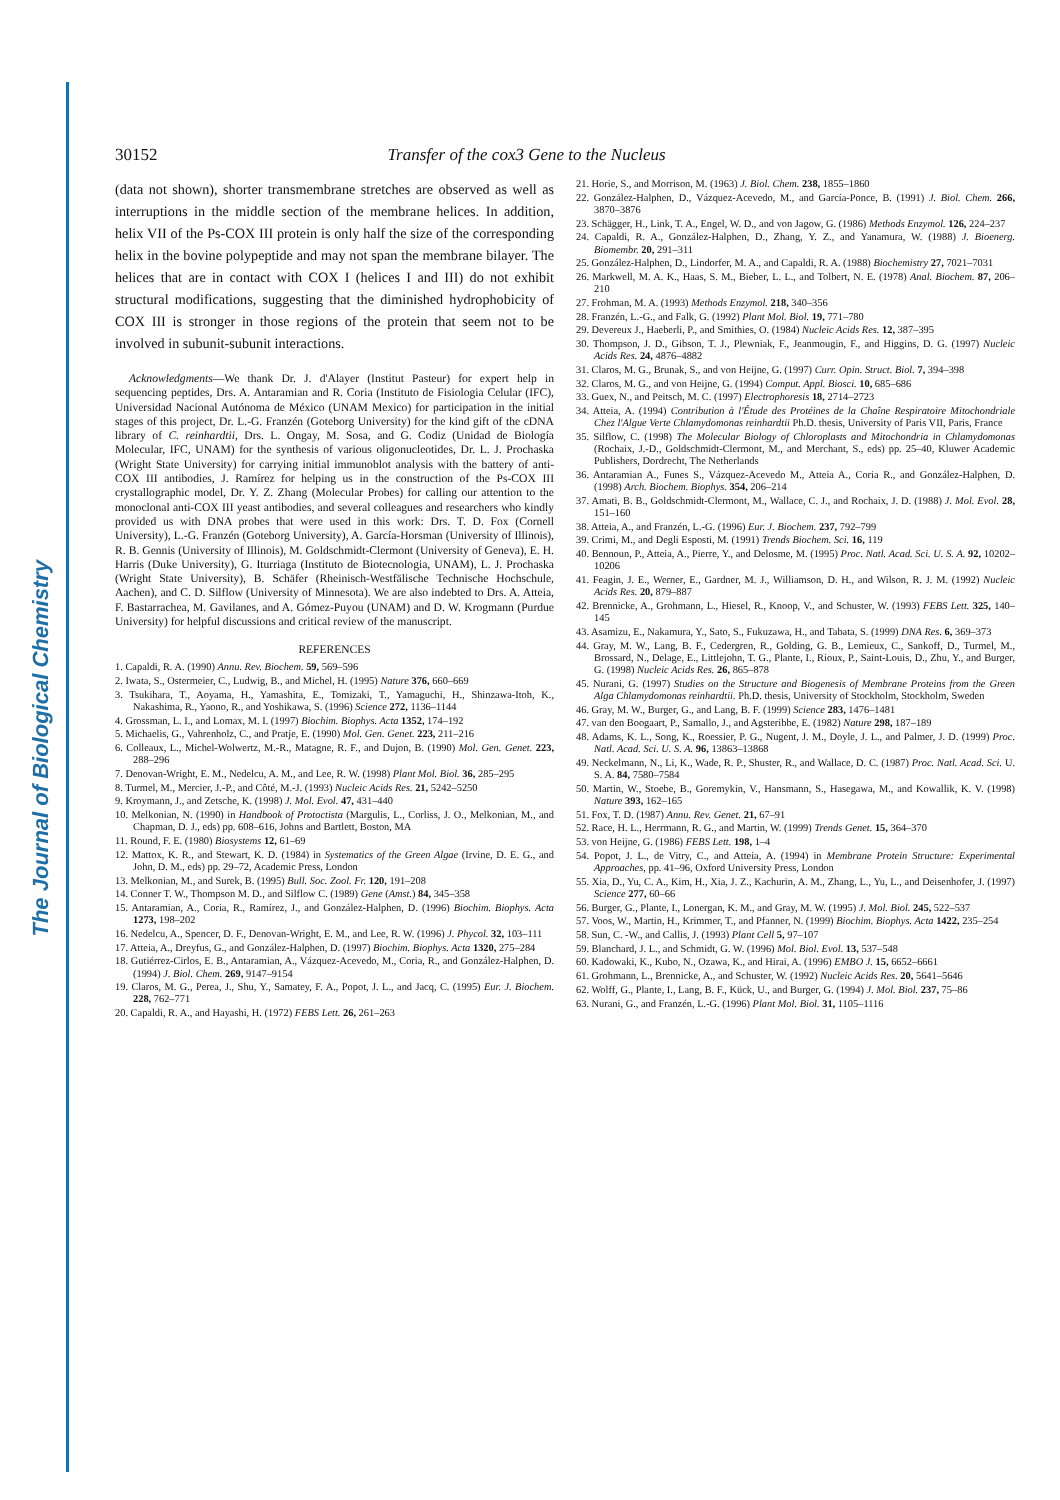The Journal of Biological Chemistry
30152 Transfer of the cox3 Gene to the Nucleus
(data not shown), shorter transmembrane stretches are observed as well as interruptions in the middle section of the membrane helices. In addition, helix VII of the Ps-COX III protein is only half the size of the corresponding helix in the bovine polypeptide and may not span the membrane bilayer. The helices that are in contact with COX I (helices I and III) do not exhibit structural modifications, suggesting that the diminished hydrophobicity of COX III is stronger in those regions of the protein that seem not to be involved in subunit-subunit interactions.
Acknowledgments—We thank Dr. J. d'Alayer (Institut Pasteur) for expert help in sequencing peptides, Drs. A. Antaramian and R. Coria (Instituto de Fisiologia Celular (IFC), Universidad Nacional Autónoma de México (UNAM Mexico) for participation in the initial stages of this project, Dr. L.-G. Franzén (Goteborg University) for the kind gift of the cDNA library of C. reinhardtii, Drs. L. Ongay, M. Sosa, and G. Codiz (Unidad de Biología Molecular, IFC, UNAM) for the synthesis of various oligonucleotides, Dr. L. J. Prochaska (Wright State University) for carrying initial immunoblot analysis with the battery of anti-COX III antibodies, J. Ramírez for helping us in the construction of the Ps-COX III crystallographic model, Dr. Y. Z. Zhang (Molecular Probes) for calling our attention to the monoclonal anti-COX III yeast antibodies, and several colleagues and researchers who kindly provided us with DNA probes that were used in this work: Drs. T. D. Fox (Cornell University), L.-G. Franzén (Goteborg University), A. García-Horsman (University of Illinois), R. B. Gennis (University of Illinois), M. Goldschmidt-Clermont (University of Geneva), E. H. Harris (Duke University), G. Iturriaga (Instituto de Biotecnologia, UNAM), L. J. Prochaska (Wright State University), B. Schäfer (Rheinisch-Westfälische Technische Hochschule, Aachen), and C. D. Silflow (University of Minnesota). We are also indebted to Drs. A. Atteia, F. Bastarrachea, M. Gavilanes, and A. Gómez-Puyou (UNAM) and D. W. Krogmann (Purdue University) for helpful discussions and critical review of the manuscript.
REFERENCES
1. Capaldi, R. A. (1990) Annu. Rev. Biochem. 59, 569–596
2. Iwata, S., Ostermeier, C., Ludwig, B., and Michel, H. (1995) Nature 376, 660–669
3. Tsukihara, T., Aoyama, H., Yamashita, E., Tomizaki, T., Yamaguchi, H., Shinzawa-Itoh, K., Nakashima, R., Yaono, R., and Yoshikawa, S. (1996) Science 272, 1136–1144
4. Grossman, L. I., and Lomax, M. I. (1997) Biochim. Biophys. Acta 1352, 174–192
5. Michaelis, G., Vahrenholz, C., and Pratje, E. (1990) Mol. Gen. Genet. 223, 211–216
6. Colleaux, L., Michel-Wolwertz, M.-R., Matagne, R. F., and Dujon, B. (1990) Mol. Gen. Genet. 223, 288–296
7. Denovan-Wright, E. M., Nedelcu, A. M., and Lee, R. W. (1998) Plant Mol. Biol. 36, 285–295
8. Turmel, M., Mercier, J.-P., and Côté, M.-J. (1993) Nucleic Acids Res. 21, 5242–5250
9. Kroymann, J., and Zetsche, K. (1998) J. Mol. Evol. 47, 431–440
10. Melkonian, N. (1990) in Handbook of Protoctista (Margulis, L., Corliss, J. O., Melkonian, M., and Chapman, D. J., eds) pp. 608–616, Johns and Bartlett, Boston, MA
11. Round, F. E. (1980) Biosystems 12, 61–69
12. Mattox, K. R., and Stewart, K. D. (1984) in Systematics of the Green Algae (Irvine, D. E. G., and John, D. M., eds) pp. 29–72, Academic Press, London
13. Melkonian, M., and Surek, B. (1995) Bull. Soc. Zool. Fr. 120, 191–208
14. Conner T. W., Thompson M. D., and Silflow C. (1989) Gene (Amst.) 84, 345–358
15. Antaramian, A., Coria, R., Ramírez, J., and González-Halphen, D. (1996) Biochim. Biophys. Acta 1273, 198–202
16. Nedelcu, A., Spencer, D. F., Denovan-Wright, E. M., and Lee, R. W. (1996) J. Phycol. 32, 103–111
17. Atteia, A., Dreyfus, G., and González-Halphen, D. (1997) Biochim. Biophys. Acta 1320, 275–284
18. Gutiérrez-Cirlos, E. B., Antaramian, A., Vázquez-Acevedo, M., Coria, R., and González-Halphen, D. (1994) J. Biol. Chem. 269, 9147–9154
19. Claros, M. G., Perea, J., Shu, Y., Samatey, F. A., Popot, J. L., and Jacq, C. (1995) Eur. J. Biochem. 228, 762–771
20. Capaldi, R. A., and Hayashi, H. (1972) FEBS Lett. 26, 261–263
21. Horie, S., and Morrison, M. (1963) J. Biol. Chem. 238, 1855–1860
22. González-Halphen, D., Vázquez-Acevedo, M., and García-Ponce, B. (1991) J. Biol. Chem. 266, 3870–3876
23. Schägger, H., Link, T. A., Engel, W. D., and von Jagow, G. (1986) Methods Enzymol. 126, 224–237
24. Capaldi, R. A., González-Halphen, D., Zhang, Y. Z., and Yanamura, W. (1988) J. Bioenerg. Biomembr. 20, 291–311
25. González-Halphen, D., Lindorfer, M. A., and Capaldi, R. A. (1988) Biochemistry 27, 7021–7031
26. Markwell, M. A. K., Haas, S. M., Bieber, L. L., and Tolbert, N. E. (1978) Anal. Biochem. 87, 206–210
27. Frohman, M. A. (1993) Methods Enzymol. 218, 340–356
28. Franzén, L.-G., and Falk, G. (1992) Plant Mol. Biol. 19, 771–780
29. Devereux J., Haeberli, P., and Smithies, O. (1984) Nucleic Acids Res. 12, 387–395
30. Thompson, J. D., Gibson, T. J., Plewniak, F., Jeanmougin, F., and Higgins, D. G. (1997) Nucleic Acids Res. 24, 4876–4882
31. Claros, M. G., Brunak, S., and von Heijne, G. (1997) Curr. Opin. Struct. Biol. 7, 394–398
32. Claros, M. G., and von Heijne, G. (1994) Comput. Appl. Biosci. 10, 685–686
33. Guex, N., and Peitsch, M. C. (1997) Electrophoresis 18, 2714–2723
34. Atteia, A. (1994) Contribution à l'Étude des Protéines de la Chaîne Respiratoire Mitochondriale Chez l'Algue Verte Chlamydomonas reinhardtii Ph.D. thesis, University of Paris VII, Paris, France
35. Silflow, C. (1998) The Molecular Biology of Chloroplasts and Mitochondria in Chlamydomonas (Rochaix, J.-D., Goldschmidt-Clermont, M., and Merchant, S., eds) pp. 25–40, Kluwer Academic Publishers, Dordrecht, The Netherlands
36. Antaramian A., Funes S., Vázquez-Acevedo M., Atteia A., Coria R., and González-Halphen, D. (1998) Arch. Biochem. Biophys. 354, 206–214
37. Amati, B. B., Goldschmidt-Clermont, M., Wallace, C. J., and Rochaix, J. D. (1988) J. Mol. Evol. 28, 151–160
38. Atteia, A., and Franzén, L.-G. (1996) Eur. J. Biochem. 237, 792–799
39. Crimi, M., and Degli Esposti, M. (1991) Trends Biochem. Sci. 16, 119
40. Bennoun, P., Atteia, A., Pierre, Y., and Delosme, M. (1995) Proc. Natl. Acad. Sci. U. S. A. 92, 10202–10206
41. Feagin, J. E., Werner, E., Gardner, M. J., Williamson, D. H., and Wilson, R. J. M. (1992) Nucleic Acids Res. 20, 879–887
42. Brennicke, A., Grohmann, L., Hiesel, R., Knoop, V., and Schuster, W. (1993) FEBS Lett. 325, 140–145
43. Asamizu, E., Nakamura, Y., Sato, S., Fukuzawa, H., and Tabata, S. (1999) DNA Res. 6, 369–373
44. Gray, M. W., Lang, B. F., Cedergren, R., Golding, G. B., Lemieux, C., Sankoff, D., Turmel, M., Brossard, N., Delage, E., Littlejohn, T. G., Plante, I., Rioux, P., Saint-Louis, D., Zhu, Y., and Burger, G. (1998) Nucleic Acids Res. 26, 865–878
45. Nurani, G. (1997) Studies on the Structure and Biogenesis of Membrane Proteins from the Green Alga Chlamydomonas reinhardtii. Ph.D. thesis, University of Stockholm, Stockholm, Sweden
46. Gray, M. W., Burger, G., and Lang, B. F. (1999) Science 283, 1476–1481
47. van den Boogaart, P., Samallo, J., and Agsteribbe, E. (1982) Nature 298, 187–189
48. Adams, K. L., Song, K., Roessier, P. G., Nugent, J. M., Doyle, J. L., and Palmer, J. D. (1999) Proc. Natl. Acad. Sci. U. S. A. 96, 13863–13868
49. Neckelmann, N., Li, K., Wade, R. P., Shuster, R., and Wallace, D. C. (1987) Proc. Natl. Acad. Sci. U. S. A. 84, 7580–7584
50. Martin, W., Stoebe, B., Goremykin, V., Hansmann, S., Hasegawa, M., and Kowallik, K. V. (1998) Nature 393, 162–165
51. Fox, T. D. (1987) Annu. Rev. Genet. 21, 67–91
52. Race, H. L., Herrmann, R. G., and Martin, W. (1999) Trends Genet. 15, 364–370
53. von Heijne, G. (1986) FEBS Lett. 198, 1–4
54. Popot, J. L., de Vitry, C., and Atteia, A. (1994) in Membrane Protein Structure: Experimental Approaches, pp. 41–96, Oxford University Press, London
55. Xia, D., Yu, C. A., Kim, H., Xia, J. Z., Kachurin, A. M., Zhang, L., Yu, L., and Deisenhofer, J. (1997) Science 277, 60–66
56. Burger, G., Plante, I., Lonergan, K. M., and Gray, M. W. (1995) J. Mol. Biol. 245, 522–537
57. Voos, W., Martin, H., Krimmer, T., and Pfanner, N. (1999) Biochim. Biophys. Acta 1422, 235–254
58. Sun, C. -W., and Callis, J. (1993) Plant Cell 5, 97–107
59. Blanchard, J. L., and Schmidt, G. W. (1996) Mol. Biol. Evol. 13, 537–548
60. Kadowaki, K., Kubo, N., Ozawa, K., and Hirai, A. (1996) EMBO J. 15, 6652–6661
61. Grohmann, L., Brennicke, A., and Schuster, W. (1992) Nucleic Acids Res. 20, 5641–5646
62. Wolff, G., Plante, I., Lang, B. F., Kück, U., and Burger, G. (1994) J. Mol. Biol. 237, 75–86
63. Nurani, G., and Franzén, L.-G. (1996) Plant Mol. Biol. 31, 1105–1116